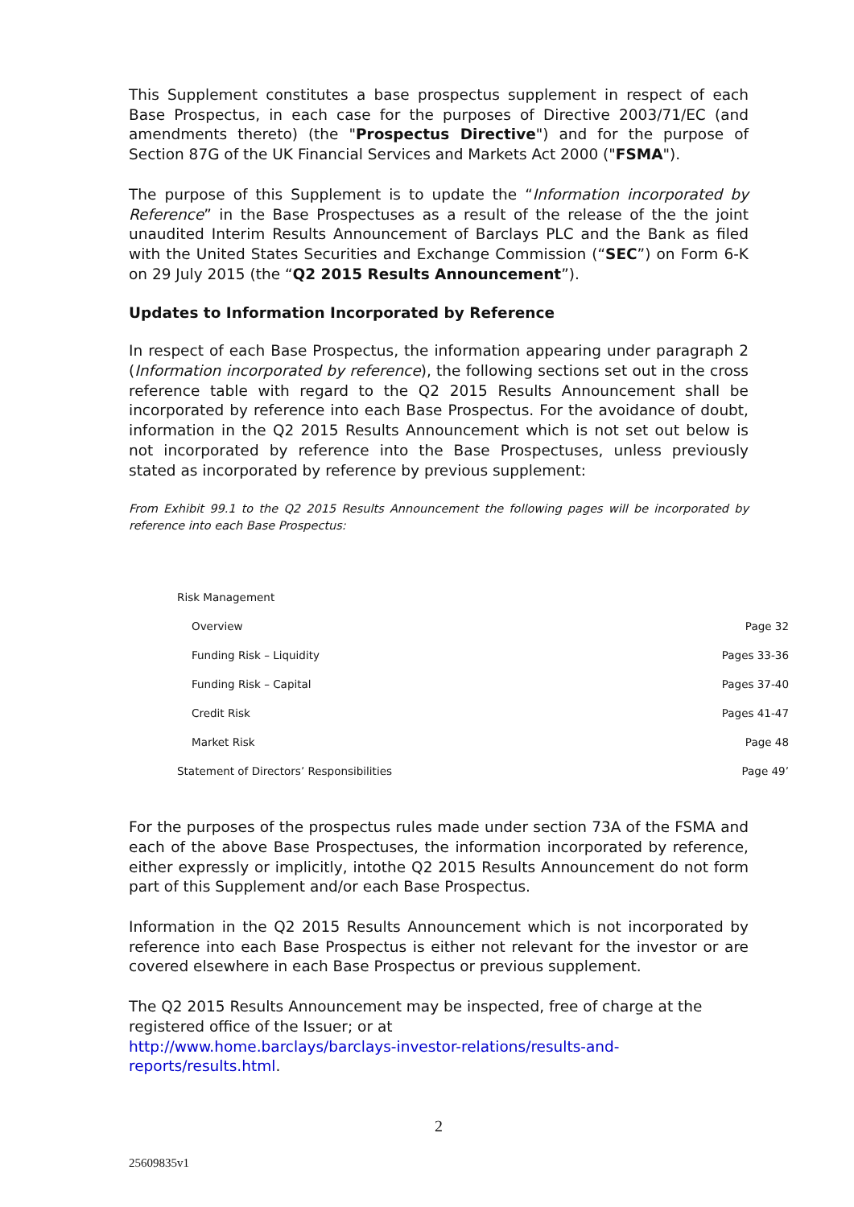This Supplement constitutes a base prospectus supplement in respect of each Base Prospectus, in each case for the purposes of Directive 2003/71/EC (and amendments thereto) (the "Prospectus Directive") and for the purpose of Section 87G of the UK Financial Services and Markets Act 2000 ("FSMA").
The purpose of this Supplement is to update the “Information incorporated by Reference” in the Base Prospectuses as a result of the release of the the joint unaudited Interim Results Announcement of Barclays PLC and the Bank as filed with the United States Securities and Exchange Commission (“SEC”) on Form 6-K on 29 July 2015 (the “Q2 2015 Results Announcement”).
Updates to Information Incorporated by Reference
In respect of each Base Prospectus, the information appearing under paragraph 2 (Information incorporated by reference), the following sections set out in the cross reference table with regard to the Q2 2015 Results Announcement shall be incorporated by reference into each Base Prospectus. For the avoidance of doubt, information in the Q2 2015 Results Announcement which is not set out below is not incorporated by reference into the Base Prospectuses, unless previously stated as incorporated by reference by previous supplement:
From Exhibit 99.1 to the Q2 2015 Results Announcement the following pages will be incorporated by reference into each Base Prospectus:
| Risk Management | |
| Overview | Page 32 |
| Funding Risk – Liquidity | Pages 33-36 |
| Funding Risk – Capital | Pages 37-40 |
| Credit Risk | Pages 41-47 |
| Market Risk | Page 48 |
| Statement of Directors’ Responsibilities | Page 49’ |
For the purposes of the prospectus rules made under section 73A of the FSMA and each of the above Base Prospectuses, the information incorporated by reference, either expressly or implicitly, intothe Q2 2015 Results Announcement do not form part of this Supplement and/or each Base Prospectus.
Information in the Q2 2015 Results Announcement which is not incorporated by reference into each Base Prospectus is either not relevant for the investor or are covered elsewhere in each Base Prospectus or previous supplement.
The Q2 2015 Results Announcement may be inspected, free of charge at the registered office of the Issuer; or at
http://www.home.barclays/barclays-investor-relations/results-and-reports/results.html.
2
25609835v1